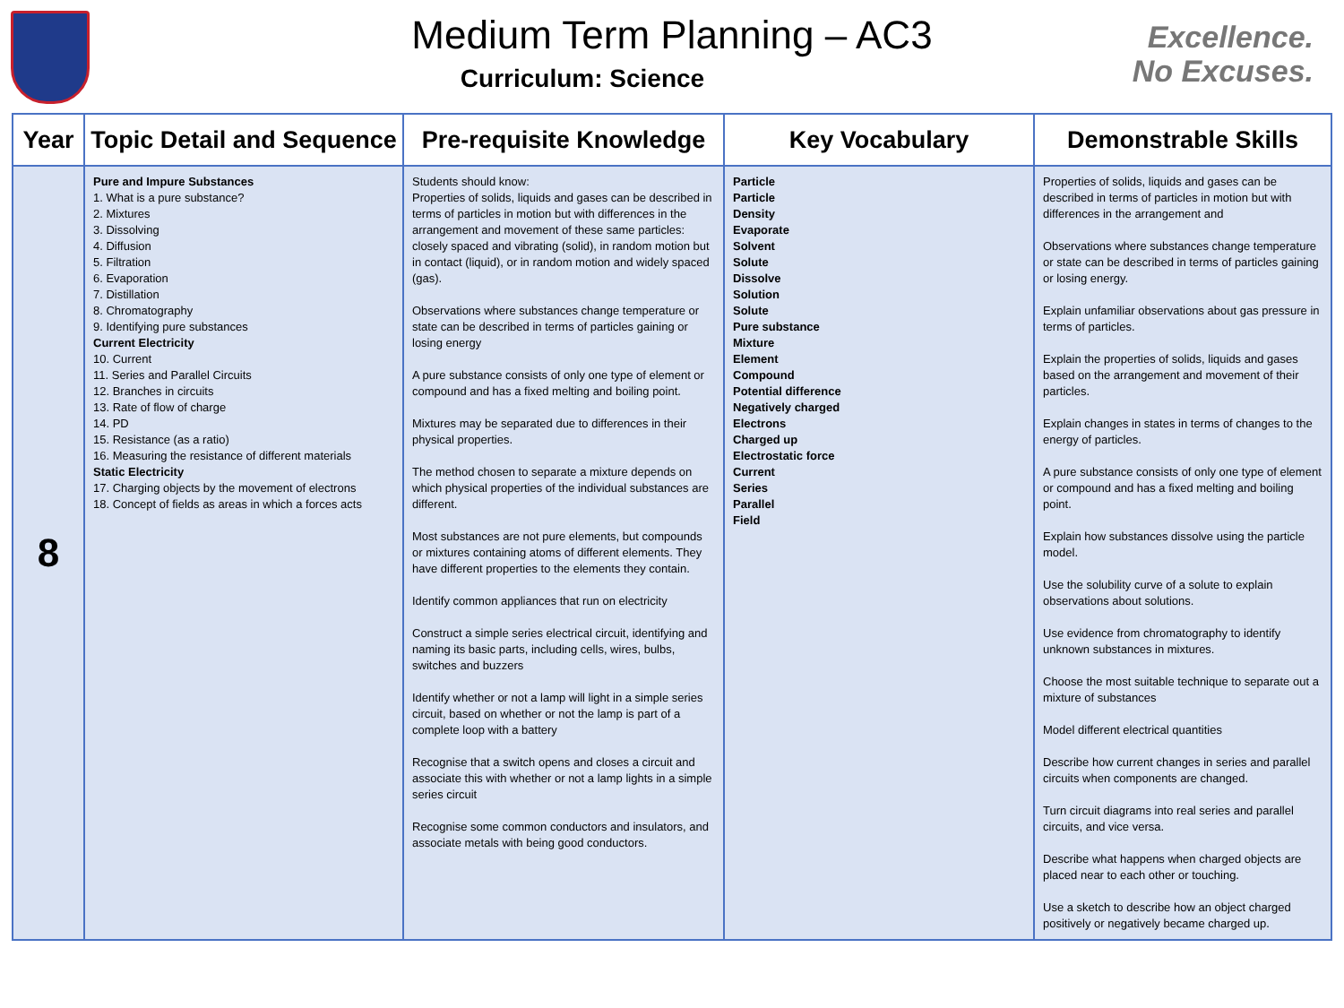Medium Term Planning – AC3
Curriculum: Science
Excellence.
No Excuses.
| Year | Topic Detail and Sequence | Pre-requisite Knowledge | Key Vocabulary | Demonstrable Skills |
| --- | --- | --- | --- | --- |
| 8 | Pure and Impure Substances 1. What is a pure substance? 2. Mixtures 3. Dissolving 4. Diffusion 5. Filtration 6. Evaporation 7. Distillation 8. Chromatography 9. Identifying pure substances Current Electricity 10. Current 11. Series and Parallel Circuits 12. Branches in circuits 13. Rate of flow of charge 14. PD 15. Resistance (as a ratio) 16. Measuring the resistance of different materials Static Electricity 17. Charging objects by the movement of electrons 18. Concept of fields as areas in which a forces acts | Students should know: Properties of solids, liquids and gases can be described in terms of particles in motion but with differences in the arrangement and movement of these same particles: closely spaced and vibrating (solid), in random motion but in contact (liquid), or in random motion and widely spaced (gas). Observations where substances change temperature or state can be described in terms of particles gaining or losing energy A pure substance consists of only one type of element or compound and has a fixed melting and boiling point. Mixtures may be separated due to differences in their physical properties. The method chosen to separate a mixture depends on which physical properties of the individual substances are different. Most substances are not pure elements, but compounds or mixtures containing atoms of different elements. They have different properties to the elements they contain. Identify common appliances that run on electricity Construct a simple series electrical circuit, identifying and naming its basic parts, including cells, wires, bulbs, switches and buzzers Identify whether or not a lamp will light in a simple series circuit, based on whether or not the lamp is part of a complete loop with a battery Recognise that a switch opens and closes a circuit and associate this with whether or not a lamp lights in a simple series circuit Recognise some common conductors and insulators, and associate metals with being good conductors. | Particle Particle Density Evaporate Solvent Solute Dissolve Solution Solute Pure substance Mixture Element Compound Potential difference Negatively charged Electrons Charged up Electrostatic force Current Series Parallel Field | Properties of solids, liquids and gases can be described in terms of particles in motion but with differences in the arrangement and Observations where substances change temperature or state can be described in terms of particles gaining or losing energy. Explain unfamiliar observations about gas pressure in terms of particles. Explain the properties of solids, liquids and gases based on the arrangement and movement of their particles. Explain changes in states in terms of changes to the energy of particles. A pure substance consists of only one type of element or compound and has a fixed melting and boiling point. Explain how substances dissolve using the particle model. Use the solubility curve of a solute to explain observations about solutions. Use evidence from chromatography to identify unknown substances in mixtures. Choose the most suitable technique to separate out a mixture of substances Model different electrical quantities Describe how current changes in series and parallel circuits when components are changed. Turn circuit diagrams into real series and parallel circuits, and vice versa. Describe what happens when charged objects are placed near to each other or touching. Use a sketch to describe how an object charged positively or negatively became charged up. |